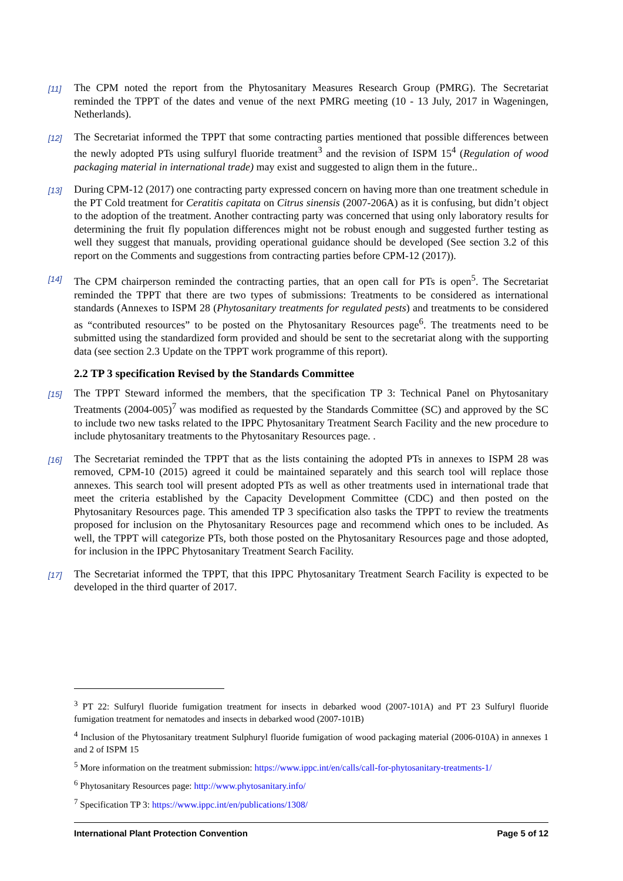[11] The CPM noted the report from the Phytosanitary Measures Research Group (PMRG). The Secretariat reminded the TPPT of the dates and venue of the next PMRG meeting (10 - 13 July, 2017 in Wageningen, Netherlands).
[12] The Secretariat informed the TPPT that some contracting parties mentioned that possible differences between the newly adopted PTs using sulfuryl fluoride treatment<sup>3</sup> and the revision of ISPM 15<sup>4</sup> (Regulation of wood packaging material in international trade) may exist and suggested to align them in the future..
[13] During CPM-12 (2017) one contracting party expressed concern on having more than one treatment schedule in the PT Cold treatment for Ceratitis capitata on Citrus sinensis (2007-206A) as it is confusing, but didn’t object to the adoption of the treatment. Another contracting party was concerned that using only laboratory results for determining the fruit fly population differences might not be robust enough and suggested further testing as well they suggest that manuals, providing operational guidance should be developed (See section 3.2 of this report on the Comments and suggestions from contracting parties before CPM-12 (2017)).
[14] The CPM chairperson reminded the contracting parties, that an open call for PTs is open<sup>5</sup>. The Secretariat reminded the TPPT that there are two types of submissions: Treatments to be considered as international standards (Annexes to ISPM 28 (Phytosanitary treatments for regulated pests) and treatments to be considered as “contributed resources” to be posted on the Phytosanitary Resources page<sup>6</sup>. The treatments need to be submitted using the standardized form provided and should be sent to the secretariat along with the supporting data (see section 2.3 Update on the TPPT work programme of this report).
2.2 TP 3 specification Revised by the Standards Committee
[15] The TPPT Steward informed the members, that the specification TP 3: Technical Panel on Phytosanitary Treatments (2004-005)<sup>7</sup> was modified as requested by the Standards Committee (SC) and approved by the SC to include two new tasks related to the IPPC Phytosanitary Treatment Search Facility and the new procedure to include phytosanitary treatments to the Phytosanitary Resources page. .
[16] The Secretariat reminded the TPPT that as the lists containing the adopted PTs in annexes to ISPM 28 was removed, CPM-10 (2015) agreed it could be maintained separately and this search tool will replace those annexes. This search tool will present adopted PTs as well as other treatments used in international trade that meet the criteria established by the Capacity Development Committee (CDC) and then posted on the Phytosanitary Resources page. This amended TP 3 specification also tasks the TPPT to review the treatments proposed for inclusion on the Phytosanitary Resources page and recommend which ones to be included. As well, the TPPT will categorize PTs, both those posted on the Phytosanitary Resources page and those adopted, for inclusion in the IPPC Phytosanitary Treatment Search Facility.
[17] The Secretariat informed the TPPT, that this IPPC Phytosanitary Treatment Search Facility is expected to be developed in the third quarter of 2017.
<sup>3</sup> PT 22: Sulfuryl fluoride fumigation treatment for insects in debarked wood (2007-101A) and PT 23 Sulfuryl fluoride fumigation treatment for nematodes and insects in debarked wood (2007-101B)
<sup>4</sup> Inclusion of the Phytosanitary treatment Sulphuryl fluoride fumigation of wood packaging material (2006-010A) in annexes 1 and 2 of ISPM 15
<sup>5</sup> More information on the treatment submission: https://www.ippc.int/en/calls/call-for-phytosanitary-treatments-1/
<sup>6</sup> Phytosanitary Resources page: http://www.phytosanitary.info/
<sup>7</sup> Specification TP 3: https://www.ippc.int/en/publications/1308/
International Plant Protection Convention Page 5 of 12